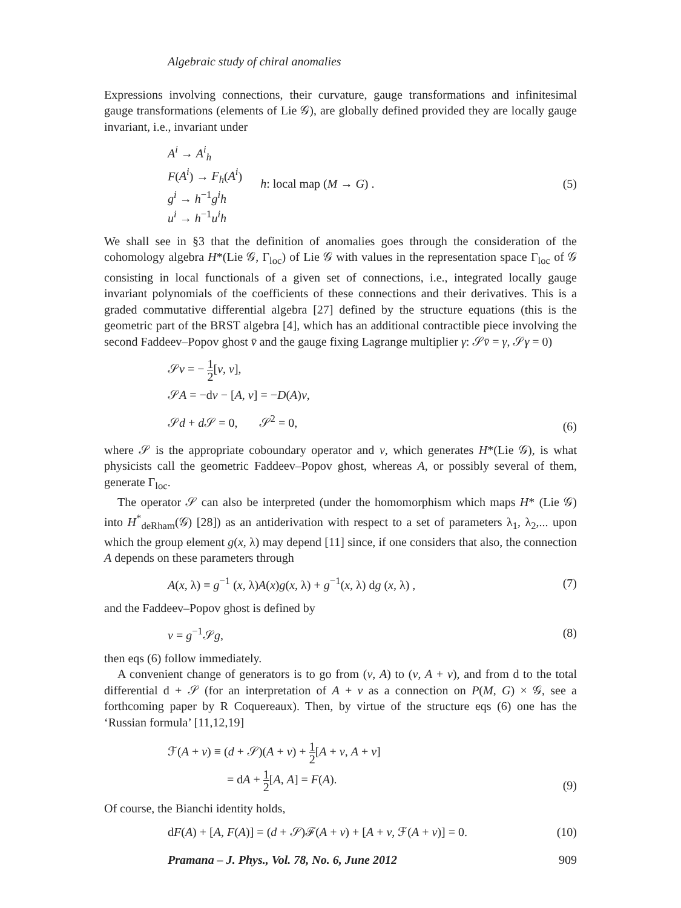Algebraic study of chiral anomalies
Expressions involving connections, their curvature, gauge transformations and infinitesimal gauge transformations (elements of Lie 𝒢), are globally defined provided they are locally gauge invariant, i.e., invariant under
A<sup>i</sup> → A<sup>i</sup><sub>h</sub>
F(A<sup>i</sup>) → F<sub>h</sub>(A<sup>i</sup>)
g<sup>i</sup> → h<sup>−1</sup>g<sup>i</sup>h
u<sup>i</sup> → h<sup>−1</sup>u<sup>i</sup>h
h: local map (M → G) . (5)
We shall see in §3 that the definition of anomalies goes through the consideration of the cohomology algebra H*(Lie 𝒢, Γ<sub>loc</sub>) of Lie 𝒢 with values in the representation space Γ<sub>loc</sub> of 𝒢 consisting in local functionals of a given set of connections, i.e., integrated locally gauge invariant polynomials of the coefficients of these connections and their derivatives. This is a graded commutative differential algebra [27] defined by the structure equations (this is the geometric part of the BRST algebra [4], which has an additional contractible piece involving the second Faddeev–Popov ghost v̄ and the gauge fixing Lagrange multiplier γ: 𝒮v̄ = γ, 𝒮γ = 0)
𝒮v = − 1 2[v, v],
𝒮A = −dv − [A, v] = −D(A)v,
𝒮d + d 𝒮 = 0, 𝒮<sup>2</sup> = 0,
(6)
where 𝒮 is the appropriate coboundary operator and v, which generates H*(Lie 𝒢), is what physicists call the geometric Faddeev–Popov ghost, whereas A, or possibly several of them, generate Γ<sub>loc</sub>.
The operator 𝒮 can also be interpreted (under the homomorphism which maps H* (Lie 𝒢) into H<sup>*</sup><sub>deRham</sub>(𝒢) [28]) as an antiderivation with respect to a set of parameters λ<sub>1</sub>, λ<sub>2</sub>,... upon which the group element g(x, λ) may depend [11] since, if one considers that also, the connection A depends on these parameters through
A(x, λ) ≡ g<sup>−1</sup> (x, λ)A(x)g(x, λ) + g<sup>−1</sup>(x, λ) dg (x, λ) ,
(7)
and the Faddeev–Popov ghost is defined by
v = g<sup>−1</sup>𝒮g, (8)
then eqs (6) follow immediately.
A convenient change of generators is to go from (v, A) to (v, A + v), and from d to the total differential d + 𝒮 (for an interpretation of A + v as a connection on P(M, G) × 𝒢, see a forthcoming paper by R Coquereaux). Then, by virtue of the structure eqs (6) one has the ‘Russian formula’ [11,12,19]
ℱ(A + v) ≡ (d + 𝒮)(A + v) + 1 2[A + v, A + v]
= dA + 1 2[A, A] = F(A).
(9)
Of course, the Bianchi identity holds,
dF(A) + [A, F(A)] = (d + 𝒮)ℱ(A + v) + [A + v, ℱ(A + v)] = 0.
(10)
Pramana – J. Phys., Vol. 78, No. 6, June 2012 909